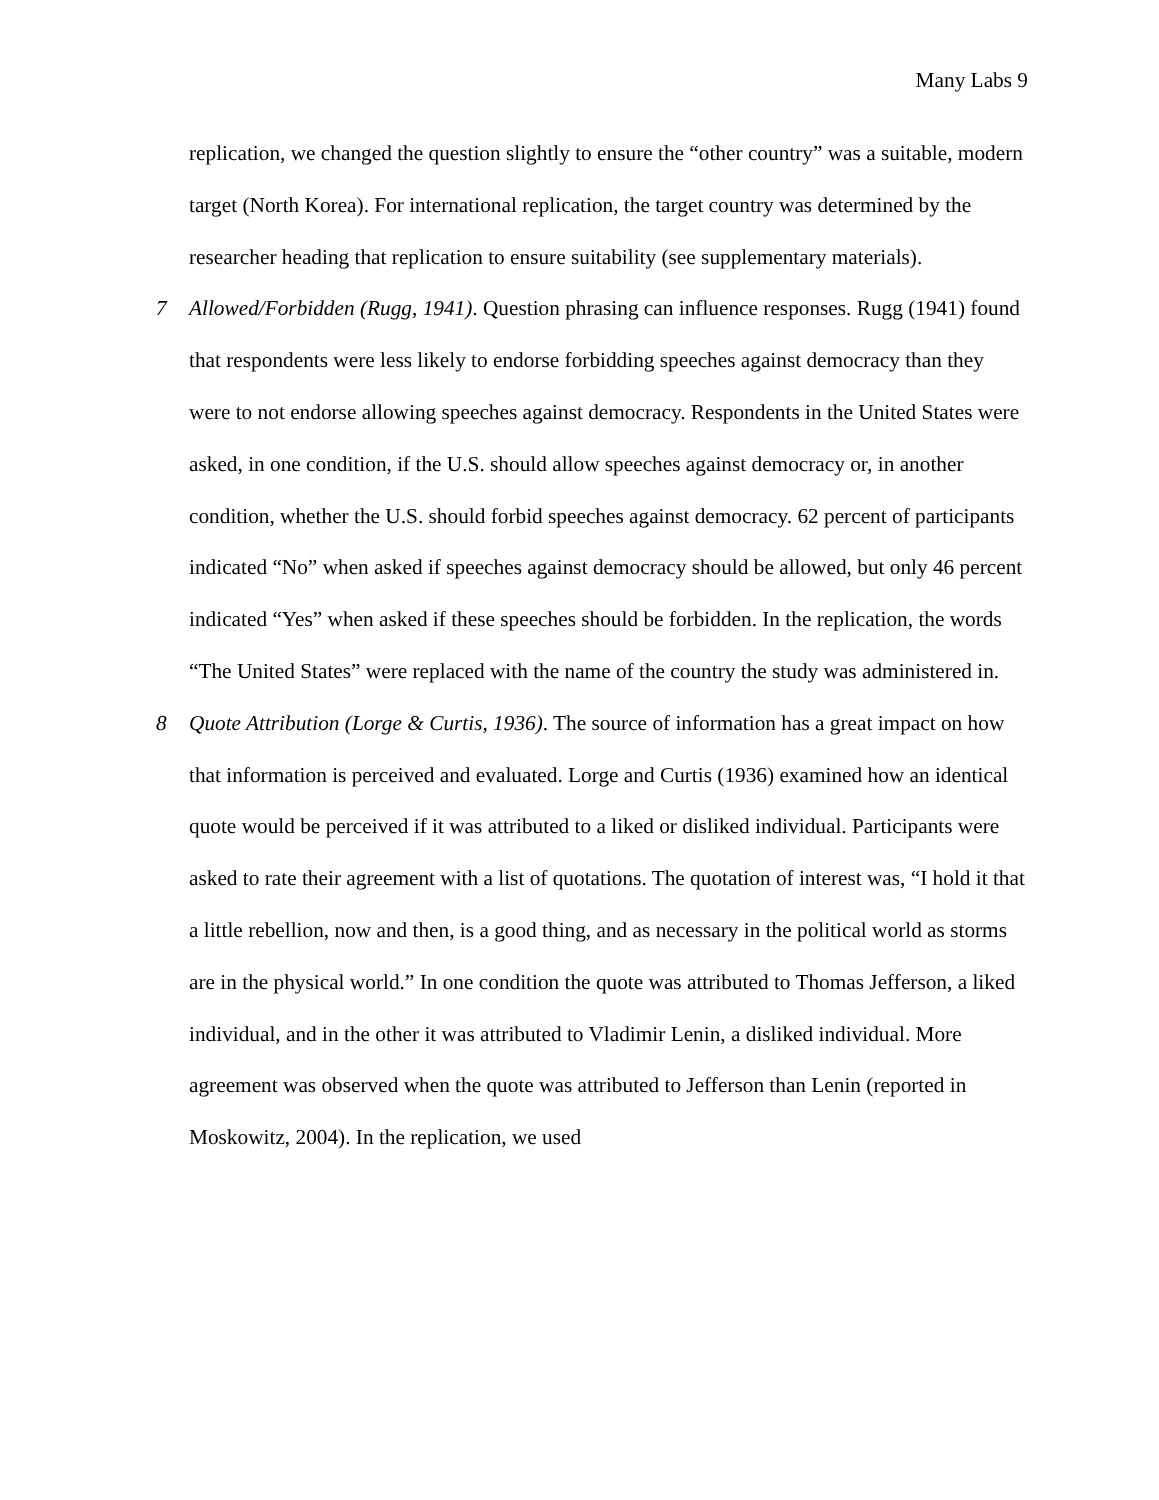Many Labs 9
replication, we changed the question slightly to ensure the “other country” was a suitable, modern target (North Korea). For international replication, the target country was determined by the researcher heading that replication to ensure suitability (see supplementary materials).
7
Allowed/Forbidden (Rugg, 1941). Question phrasing can influence responses. Rugg (1941) found that respondents were less likely to endorse forbidding speeches against democracy than they were to not endorse allowing speeches against democracy. Respondents in the United States were asked, in one condition, if the U.S. should allow speeches against democracy or, in another condition, whether the U.S. should forbid speeches against democracy. 62 percent of participants indicated “No” when asked if speeches against democracy should be allowed, but only 46 percent indicated “Yes” when asked if these speeches should be forbidden. In the replication, the words “The United States” were replaced with the name of the country the study was administered in.
8
Quote Attribution (Lorge & Curtis, 1936). The source of information has a great impact on how that information is perceived and evaluated. Lorge and Curtis (1936) examined how an identical quote would be perceived if it was attributed to a liked or disliked individual. Participants were asked to rate their agreement with a list of quotations. The quotation of interest was, “I hold it that a little rebellion, now and then, is a good thing, and as necessary in the political world as storms are in the physical world.” In one condition the quote was attributed to Thomas Jefferson, a liked individual, and in the other it was attributed to Vladimir Lenin, a disliked individual. More agreement was observed when the quote was attributed to Jefferson than Lenin (reported in Moskowitz, 2004). In the replication, we used